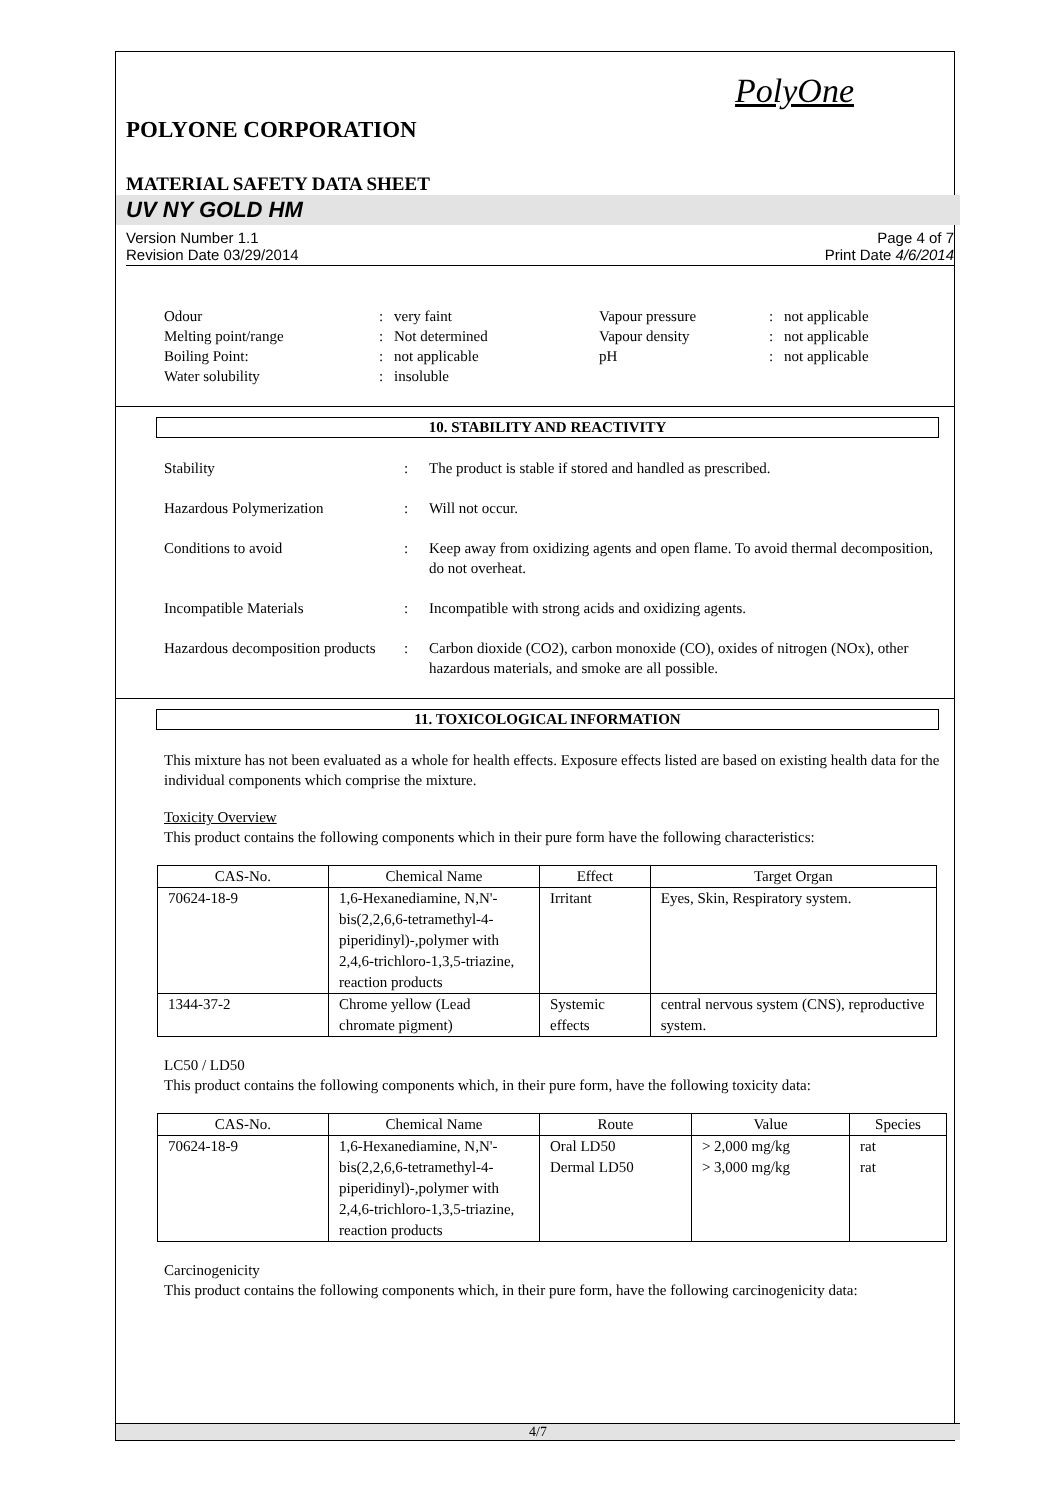PolyOne
POLYONE CORPORATION
MATERIAL SAFETY DATA SHEET
UV NY GOLD HM
Version Number 1.1
Revision Date 03/29/2014 Page 4 of 7
Print Date 4/6/2014
Odour: very faint Vapour pressure: not applicable Melting point/range: Not determined Vapour density: not applicable Boiling Point:: not applicable pH: not applicable Water solubility: insoluble
10. STABILITY AND REACTIVITY
Stability: The product is stable if stored and handled as prescribed.
Hazardous Polymerization: Will not occur.
Conditions to avoid: Keep away from oxidizing agents and open flame. To avoid thermal decomposition, do not overheat.
Incompatible Materials: Incompatible with strong acids and oxidizing agents.
Hazardous decomposition products: Carbon dioxide (CO2), carbon monoxide (CO), oxides of nitrogen (NOx), other hazardous materials, and smoke are all possible.
11. TOXICOLOGICAL INFORMATION
This mixture has not been evaluated as a whole for health effects. Exposure effects listed are based on existing health data for the individual components which comprise the mixture.
Toxicity Overview
This product contains the following components which in their pure form have the following characteristics:
| CAS-No. | Chemical Name | Effect | Target Organ |
| --- | --- | --- | --- |
| 70624-18-9 | 1,6-Hexanediamine, N,N'-bis(2,2,6,6-tetramethyl-4-piperidinyl)-,polymer with 2,4,6-trichloro-1,3,5-triazine, reaction products | Irritant | Eyes, Skin, Respiratory system. |
| 1344-37-2 | Chrome yellow (Lead chromate pigment) | Systemic effects | central nervous system (CNS), reproductive system. |
LC50 / LD50
This product contains the following components which, in their pure form, have the following toxicity data:
| CAS-No. | Chemical Name | Route | Value | Species |
| --- | --- | --- | --- | --- |
| 70624-18-9 | 1,6-Hexanediamine, N,N'-bis(2,2,6,6-tetramethyl-4-piperidinyl)-,polymer with 2,4,6-trichloro-1,3,5-triazine, reaction products | Oral LD50 Dermal LD50 | > 2,000 mg/kg > 3,000 mg/kg | rat rat |
Carcinogenicity
This product contains the following components which, in their pure form, have the following carcinogenicity data:
4/7